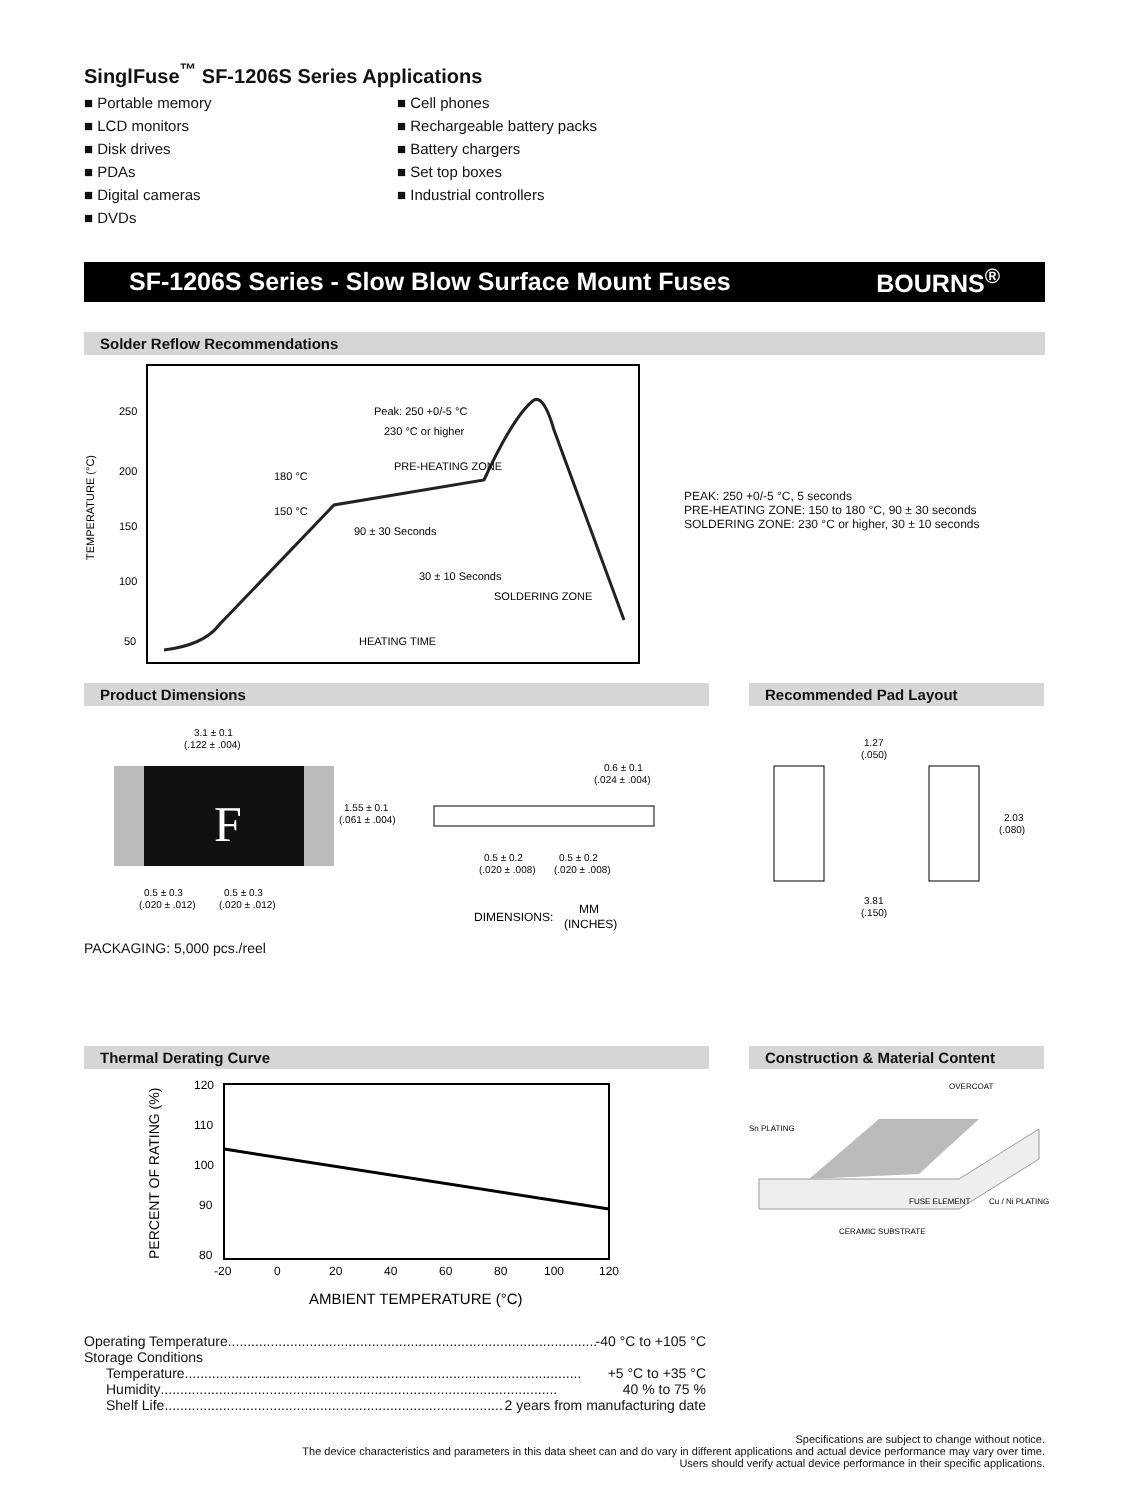SinglFuse<sup>™</sup> SF-1206S Series Applications
■ Portable memory
■ LCD monitors
■ Disk drives
■ PDAs
■ Digital cameras
■ DVDs
■ Cell phones
■ Rechargeable battery packs
■ Battery chargers
■ Set top boxes
■ Industrial controllers
SF-1206S Series - Slow Blow Surface Mount Fuses BOURNS<sup>®</sup>
Solder Reflow Recommendations
TEMPERATURE (°C)
250
200
150
100
50
Peak: 250 +0/-5 °C
230 °C or higher
180 °C
PRE-HEATING ZONE
150 °C
90 ± 30 Seconds
30 ± 10 Seconds
SOLDERING ZONE
HEATING TIME
PEAK: 250 +0/-5 °C, 5 seconds
PRE-HEATING ZONE: 150 to 180 °C, 90 ± 30 seconds
SOLDERING ZONE: 230 °C or higher, 30 ± 10 seconds
Product Dimensions
F
3.1 ± 0.1
(.122 ± .004)
1.55 ± 0.1
(.061 ± .004)
0.5 ± 0.3
0.5 ± 0.3
(.020 ± .012)
(.020 ± .012)
0.6 ± 0.1
(.024 ± .004)
0.5 ± 0.2
0.5 ± 0.2
(.020 ± .008)
(.020 ± .008)
DIMENSIONS:
MM
(INCHES)
PACKAGING: 5,000 pcs./reel
Recommended Pad Layout
1.27
(.050)
2.03
(.080)
3.81
(.150)
Thermal Derating Curve
120
110
100
90
80
-20
0
20
40
60
80
100
120
PERCENT OF RATING (%)
AMBIENT TEMPERATURE (°C)
Construction & Material Content
OVERCOAT
Sn PLATING
FUSE ELEMENT
Cu / Ni PLATING
CERAMIC SUBSTRATE
Operating Temperature...................................................................................................... -40 °C to +105 °C
Storage Conditions
Temperature...................................................................................................... +5 °C to +35 °C
Humidity...................................................................................................... 40 % to 75 %
Shelf Life...................................................................................................... 2 years from manufacturing date
Specifications are subject to change without notice.
The device characteristics and parameters in this data sheet can and do vary in different applications and actual device performance may vary over time.
Users should verify actual device performance in their specific applications.